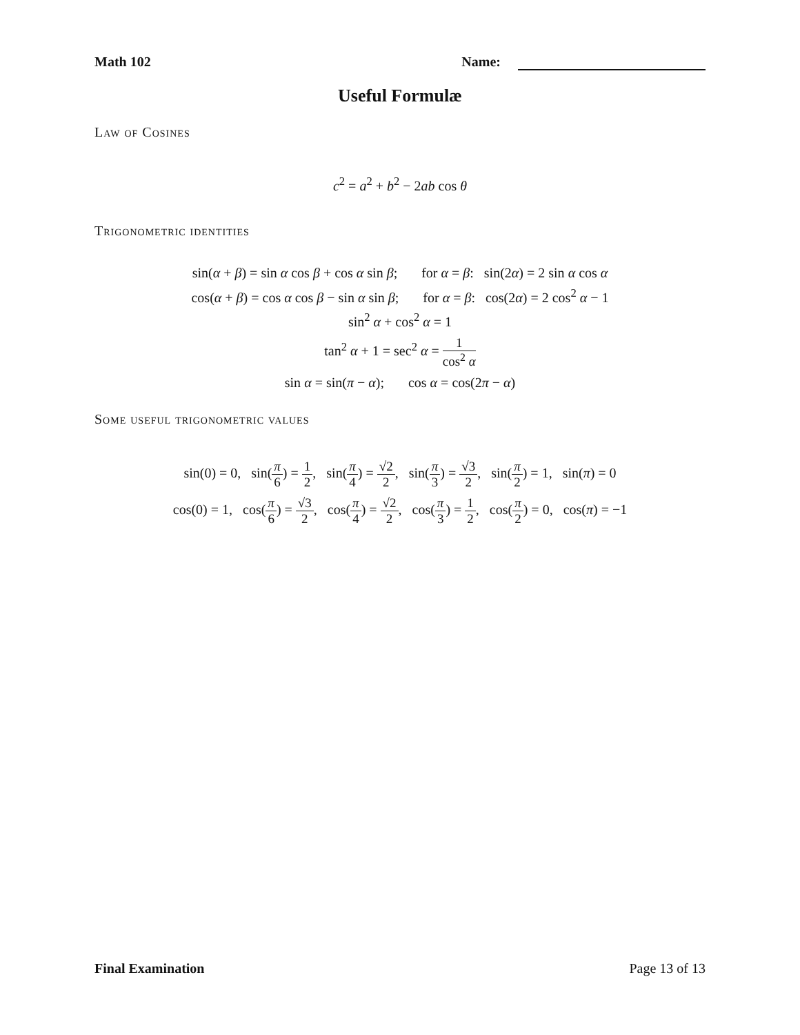Math 102 Name:
Useful Formulæ
Law of Cosines
c<sup>2</sup> = a<sup>2</sup> + b<sup>2</sup> − 2ab cos θ
Trigonometric identities
sin(α + β) = sin α cos β + cos α sin β; for α = β: sin(2α) = 2 sin α cos α
cos(α + β) = cos α cos β − sin α sin β; for α = β: cos(2α) = 2 cos<sup>2</sup> α − 1
sin<sup>2</sup> α + cos<sup>2</sup> α = 1
tan<sup>2</sup> α + 1 = sec<sup>2</sup> α = 1 cos<sup>2</sup> α
sin α = sin(π − α); cos α = cos(2π − α)
Some useful trigonometric values
sin(0) = 0, sin(π 6) = 1 2, sin(π 4) = √2 2, sin(π 3) = √3 2, sin(π 2) = 1, sin(π) = 0
cos(0) = 1, cos(π 6) = √3 2, cos(π 4) = √2 2, cos(π 3) = 1 2, cos(π 2) = 0, cos(π) = −1
Final Examination Page 13 of 13